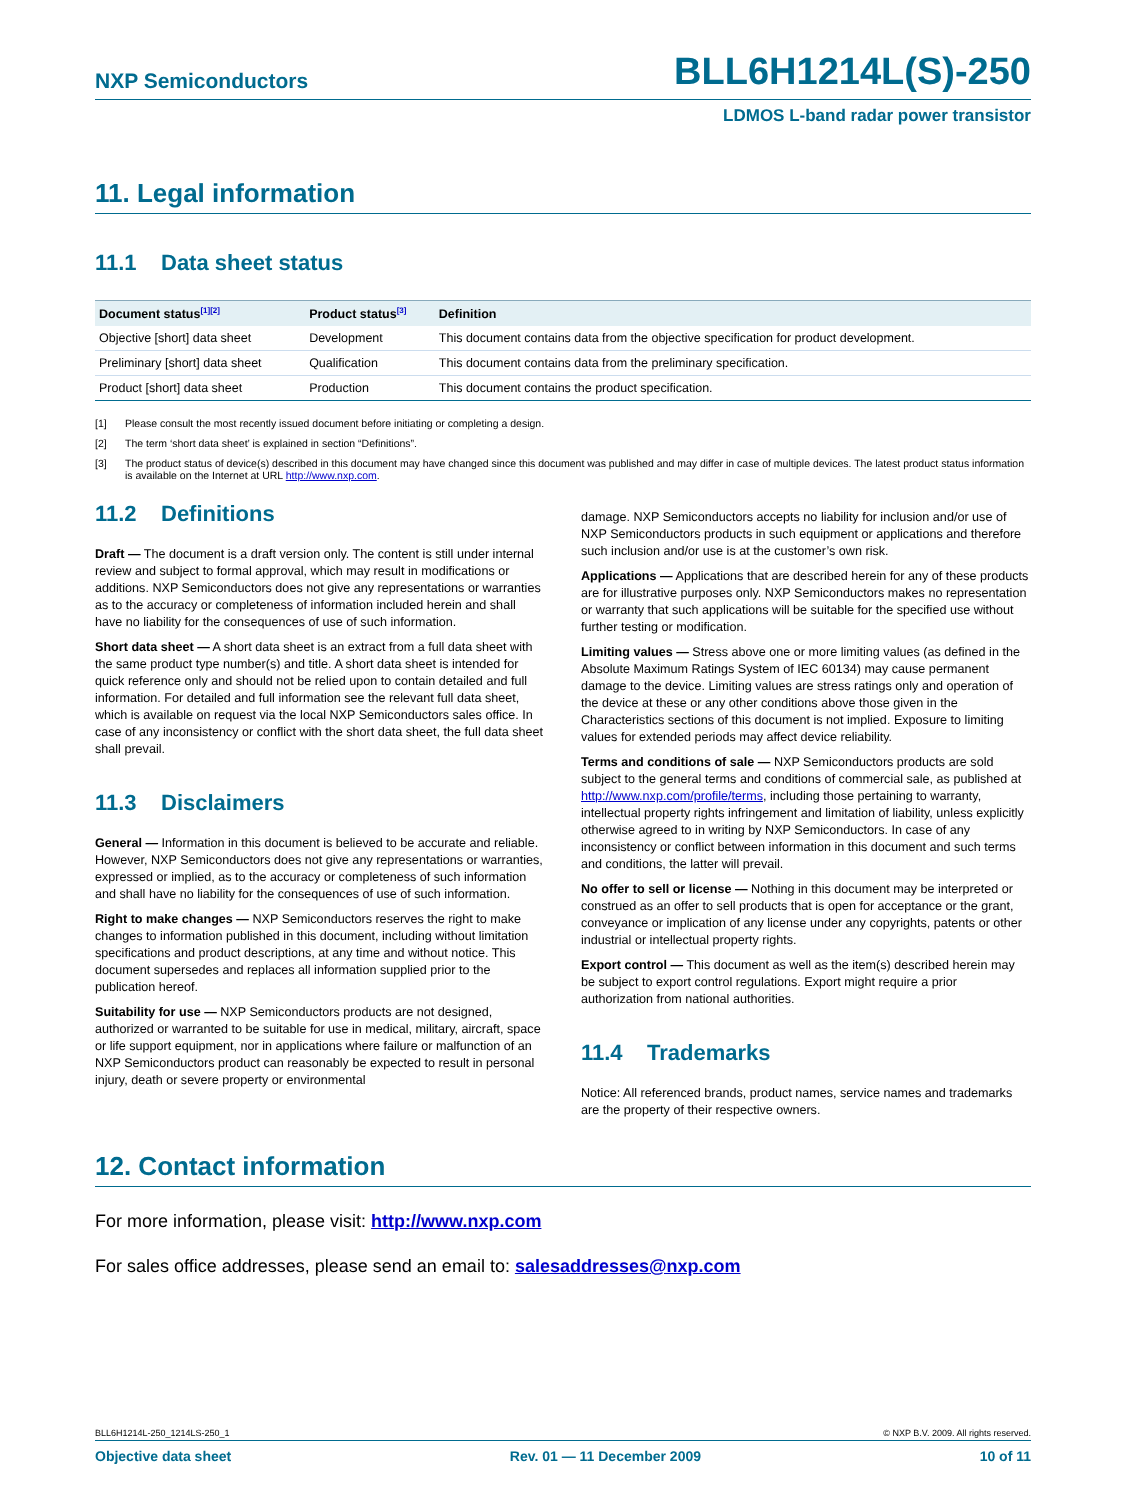NXP Semiconductors
BLL6H1214L(S)-250
LDMOS L-band radar power transistor
11. Legal information
11.1 Data sheet status
| Document status<sup>[1][2]</sup> | Product status<sup>[3]</sup> | Definition |
| --- | --- | --- |
| Objective [short] data sheet | Development | This document contains data from the objective specification for product development. |
| Preliminary [short] data sheet | Qualification | This document contains data from the preliminary specification. |
| Product [short] data sheet | Production | This document contains the product specification. |
[1] Please consult the most recently issued document before initiating or completing a design.
[2] The term ‘short data sheet’ is explained in section “Definitions”.
[3] The product status of device(s) described in this document may have changed since this document was published and may differ in case of multiple devices. The latest product status information is available on the Internet at URL http://www.nxp.com.
11.2 Definitions
Draft — The document is a draft version only. The content is still under internal review and subject to formal approval, which may result in modifications or additions. NXP Semiconductors does not give any representations or warranties as to the accuracy or completeness of information included herein and shall have no liability for the consequences of use of such information.
Short data sheet — A short data sheet is an extract from a full data sheet with the same product type number(s) and title. A short data sheet is intended for quick reference only and should not be relied upon to contain detailed and full information. For detailed and full information see the relevant full data sheet, which is available on request via the local NXP Semiconductors sales office. In case of any inconsistency or conflict with the short data sheet, the full data sheet shall prevail.
11.3 Disclaimers
General — Information in this document is believed to be accurate and reliable. However, NXP Semiconductors does not give any representations or warranties, expressed or implied, as to the accuracy or completeness of such information and shall have no liability for the consequences of use of such information.
Right to make changes — NXP Semiconductors reserves the right to make changes to information published in this document, including without limitation specifications and product descriptions, at any time and without notice. This document supersedes and replaces all information supplied prior to the publication hereof.
Suitability for use — NXP Semiconductors products are not designed, authorized or warranted to be suitable for use in medical, military, aircraft, space or life support equipment, nor in applications where failure or malfunction of an NXP Semiconductors product can reasonably be expected to result in personal injury, death or severe property or environmental
damage. NXP Semiconductors accepts no liability for inclusion and/or use of NXP Semiconductors products in such equipment or applications and therefore such inclusion and/or use is at the customer’s own risk.
Applications — Applications that are described herein for any of these products are for illustrative purposes only. NXP Semiconductors makes no representation or warranty that such applications will be suitable for the specified use without further testing or modification.
Limiting values — Stress above one or more limiting values (as defined in the Absolute Maximum Ratings System of IEC 60134) may cause permanent damage to the device. Limiting values are stress ratings only and operation of the device at these or any other conditions above those given in the Characteristics sections of this document is not implied. Exposure to limiting values for extended periods may affect device reliability.
Terms and conditions of sale — NXP Semiconductors products are sold subject to the general terms and conditions of commercial sale, as published at http://www.nxp.com/profile/terms, including those pertaining to warranty, intellectual property rights infringement and limitation of liability, unless explicitly otherwise agreed to in writing by NXP Semiconductors. In case of any inconsistency or conflict between information in this document and such terms and conditions, the latter will prevail.
No offer to sell or license — Nothing in this document may be interpreted or construed as an offer to sell products that is open for acceptance or the grant, conveyance or implication of any license under any copyrights, patents or other industrial or intellectual property rights.
Export control — This document as well as the item(s) described herein may be subject to export control regulations. Export might require a prior authorization from national authorities.
11.4 Trademarks
Notice: All referenced brands, product names, service names and trademarks are the property of their respective owners.
12. Contact information
For more information, please visit: http://www.nxp.com
For sales office addresses, please send an email to: salesaddresses@nxp.com
BLL6H1214L-250_1214LS-250_1 © NXP B.V. 2009. All rights reserved.
Objective data sheet Rev. 01 — 11 December 2009 10 of 11